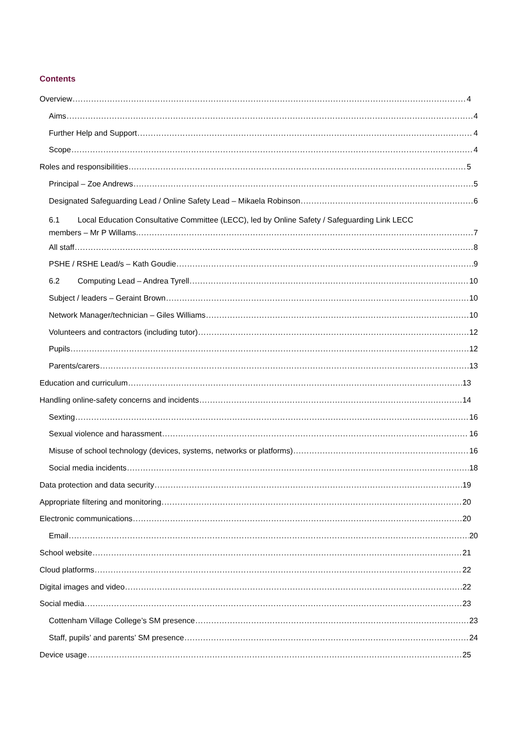Contents
Overview 4
Aims 4
Further Help and Support 4
Scope 4
Roles and responsibilities 5
Principal – Zoe Andrews 5
Designated Safeguarding Lead / Online Safety Lead – Mikaela Robinson 6
6.1 Local Education Consultative Committee (LECC), led by Online Safety / Safeguarding Link LECC
members – Mr P Willams 7
All staff 8
PSHE / RSHE Lead/s – Kath Goudie 9
6.2 Computing Lead – Andrea Tyrell 10
Subject / leaders – Geraint Brown 10
Network Manager/technician – Giles Williams 10
Volunteers and contractors (including tutor) 12
Pupils 12
Parents/carers 13
Education and curriculum 13
Handling online-safety concerns and incidents 14
Sexting 16
Sexual violence and harassment 16
Misuse of school technology (devices, systems, networks or platforms) 16
Social media incidents 18
Data protection and data security 19
Appropriate filtering and monitoring 20
Electronic communications 20
Email 20
School website 21
Cloud platforms 22
Digital images and video 22
Social media 23
Cottenham Village College’s SM presence 23
Staff, pupils’ and parents’ SM presence 24
Device usage 25